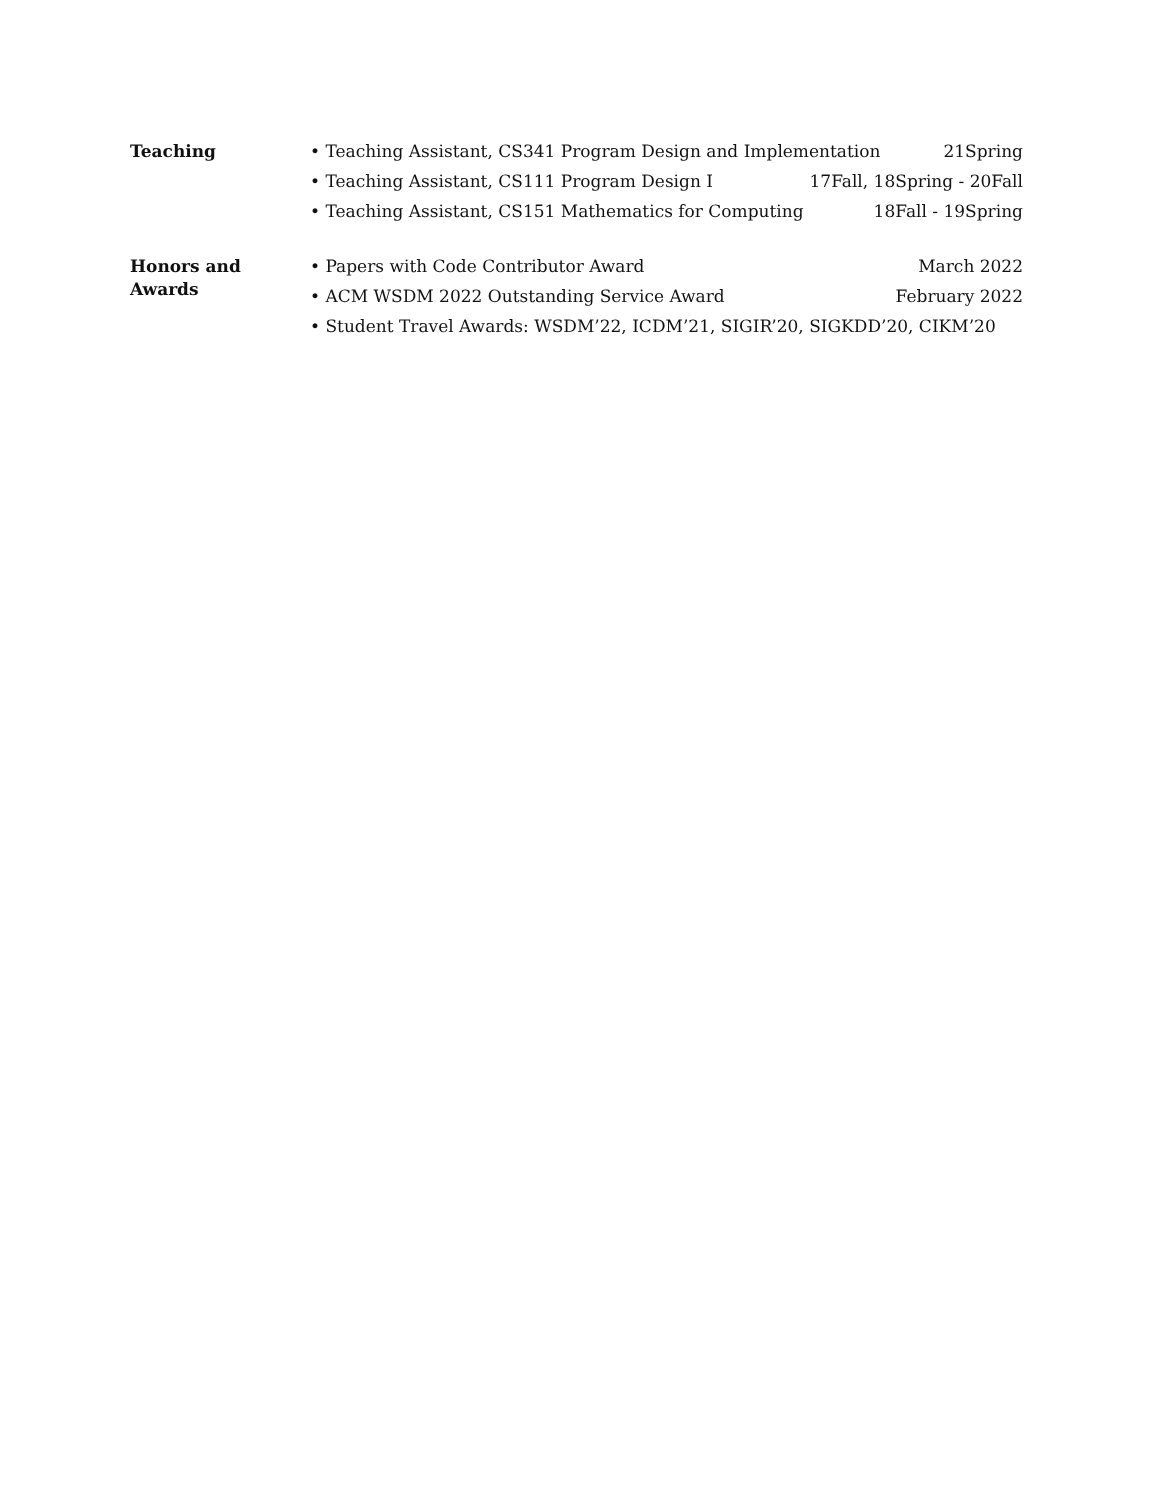Teaching
• Teaching Assistant, CS341 Program Design and Implementation 21Spring
• Teaching Assistant, CS111 Program Design I 17Fall, 18Spring - 20Fall
• Teaching Assistant, CS151 Mathematics for Computing 18Fall - 19Spring
Honors and
Awards
• Papers with Code Contributor Award March 2022
• ACM WSDM 2022 Outstanding Service Award February 2022
• Student Travel Awards: WSDM’22, ICDM’21, SIGIR’20, SIGKDD’20, CIKM’20